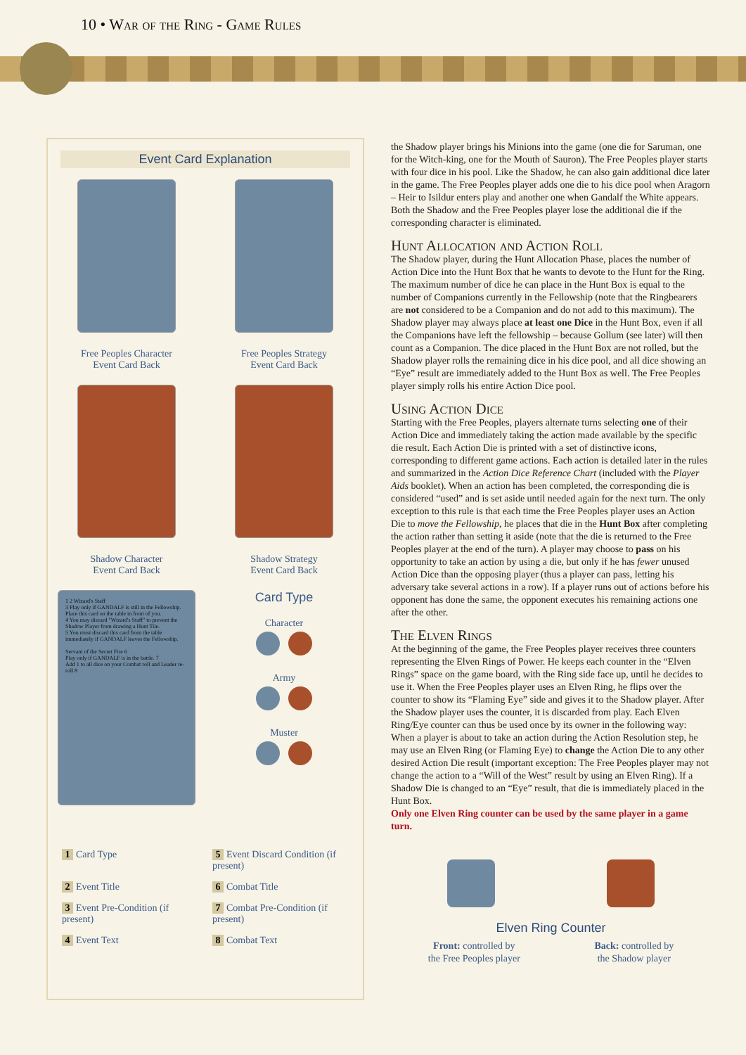10 • War of the Ring - Game Rules
Event Card Explanation
Free Peoples Character
Event Card Back
Free Peoples Strategy
Event Card Back
Shadow Character
Event Card Back
Shadow Strategy
Event Card Back
1 2 Wizard's Staff
3 Play only if GANDALF is still in the Fellowship. Place this card on the table in front of you.
4 You may discard "Wizard's Staff" to prevent the Shadow Player from drawing a Hunt Tile.
5 You must discard this card from the table immediately if GANDALF leaves the Fellowship.
Servant of the Secret Fire 6
Play only if GANDALF is in the battle. 7
Add 1 to all dice on your Combat roll and Leader re-roll 8
Card Type
Character
Army
Muster
1 Card Type
5 Event Discard Condition (if present)
2 Event Title
6 Combat Title
3 Event Pre-Condition (if present)
7 Combat Pre-Condition (if present)
4 Event Text
8 Combat Text
the Shadow player brings his Minions into the game (one die for Saruman, one for the Witch-king, one for the Mouth of Sauron). The Free Peoples player starts with four dice in his pool. Like the Shadow, he can also gain additional dice later in the game. The Free Peoples player adds one die to his dice pool when Aragorn – Heir to Isildur enters play and another one when Gandalf the White appears. Both the Shadow and the Free Peoples player lose the additional die if the corresponding character is eliminated.
Hunt Allocation and Action Roll
The Shadow player, during the Hunt Allocation Phase, places the number of Action Dice into the Hunt Box that he wants to devote to the Hunt for the Ring. The maximum number of dice he can place in the Hunt Box is equal to the number of Companions currently in the Fellowship (note that the Ringbearers are not considered to be a Companion and do not add to this maximum). The Shadow player may always place at least one Dice in the Hunt Box, even if all the Companions have left the fellowship – because Gollum (see later) will then count as a Companion. The dice placed in the Hunt Box are not rolled, but the Shadow player rolls the remaining dice in his dice pool, and all dice showing an “Eye” result are immediately added to the Hunt Box as well. The Free Peoples player simply rolls his entire Action Dice pool.
Using Action Dice
Starting with the Free Peoples, players alternate turns selecting one of their Action Dice and immediately taking the action made available by the specific die result. Each Action Die is printed with a set of distinctive icons, corresponding to different game actions. Each action is detailed later in the rules and summarized in the Action Dice Reference Chart (included with the Player Aids booklet). When an action has been completed, the corresponding die is considered “used” and is set aside until needed again for the next turn. The only exception to this rule is that each time the Free Peoples player uses an Action Die to move the Fellowship, he places that die in the Hunt Box after completing the action rather than setting it aside (note that the die is returned to the Free Peoples player at the end of the turn). A player may choose to pass on his opportunity to take an action by using a die, but only if he has fewer unused Action Dice than the opposing player (thus a player can pass, letting his adversary take several actions in a row). If a player runs out of actions before his opponent has done the same, the opponent executes his remaining actions one after the other.
The Elven Rings
At the beginning of the game, the Free Peoples player receives three counters representing the Elven Rings of Power. He keeps each counter in the “Elven Rings” space on the game board, with the Ring side face up, until he decides to use it. When the Free Peoples player uses an Elven Ring, he flips over the counter to show its “Flaming Eye” side and gives it to the Shadow player. After the Shadow player uses the counter, it is discarded from play. Each Elven Ring/Eye counter can thus be used once by its owner in the following way:
When a player is about to take an action during the Action Resolution step, he may use an Elven Ring (or Flaming Eye) to change the Action Die to any other desired Action Die result (important exception: The Free Peoples player may not change the action to a “Will of the West” result by using an Elven Ring). If a Shadow Die is changed to an “Eye” result, that die is immediately placed in the Hunt Box.
Only one Elven Ring counter can be used by the same player in a game turn.
Elven Ring Counter
Front: controlled by
the Free Peoples player
Back: controlled by
the Shadow player